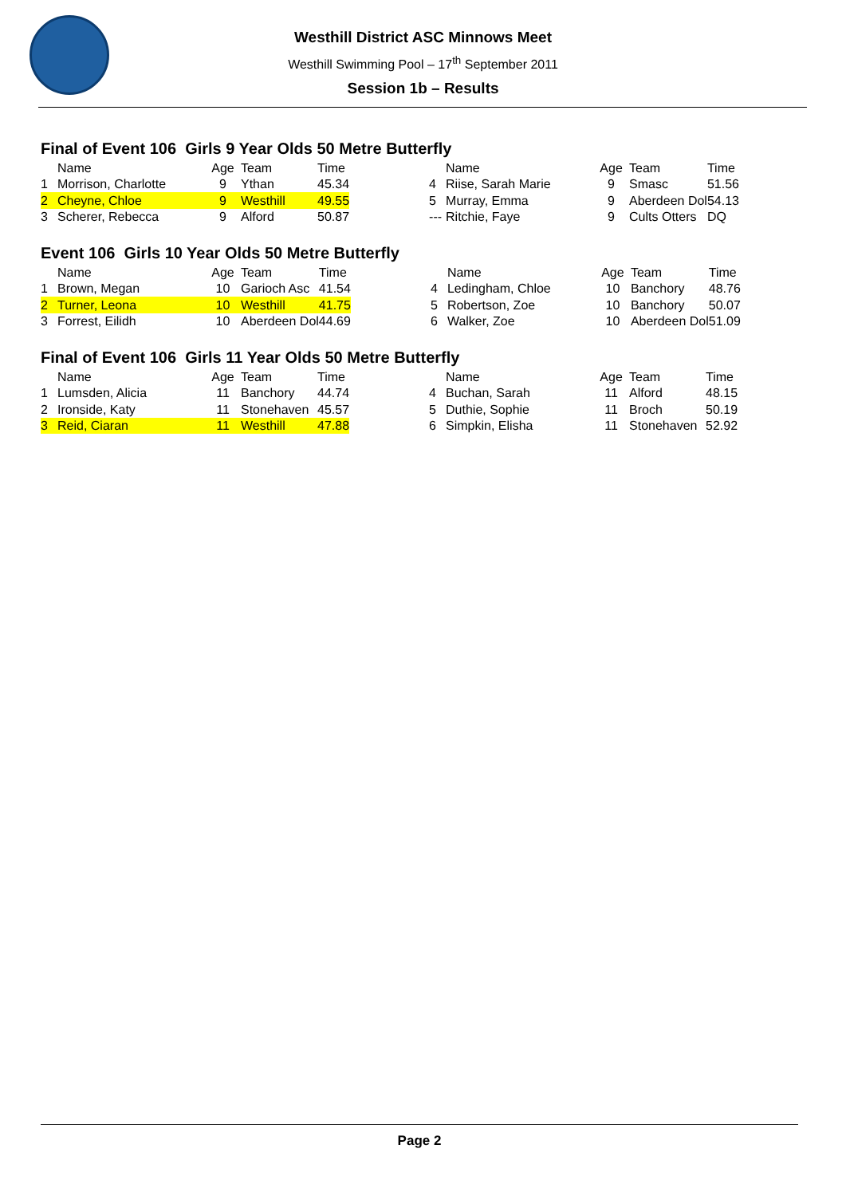Westhill District ASC Minnows Meet
Westhill Swimming Pool – 17<sup>th</sup> September 2011
Session 1b – Results
Final of Event 106 Girls 9 Year Olds 50 Metre Butterfly
| | Name | Age | Team | Time | | | Name | Age | Team | Time |
| --- | --- | --- | --- | --- | --- | --- | --- | --- | --- | --- |
| 1 | Morrison, Charlotte | 9 | Ythan | 45.34 | | 4 | Riise, Sarah Marie | 9 | Smasc | 51.56 |
| 2 | Cheyne, Chloe | 9 | Westhill | 49.55 | | 5 | Murray, Emma | 9 | Aberdeen Dol | 54.13 |
| 3 | Scherer, Rebecca | 9 | Alford | 50.87 | | --- | Ritchie, Faye | 9 | Cults Otters | DQ |
Event 106 Girls 10 Year Olds 50 Metre Butterfly
| | Name | Age | Team | Time | | | Name | Age | Team | Time |
| --- | --- | --- | --- | --- | --- | --- | --- | --- | --- | --- |
| 1 | Brown, Megan | 10 | Garioch Asc | 41.54 | | 4 | Ledingham, Chloe | 10 | Banchory | 48.76 |
| 2 | Turner, Leona | 10 | Westhill | 41.75 | | 5 | Robertson, Zoe | 10 | Banchory | 50.07 |
| 3 | Forrest, Eilidh | 10 | Aberdeen Dol | 44.69 | | 6 | Walker, Zoe | 10 | Aberdeen Dol | 51.09 |
Final of Event 106 Girls 11 Year Olds 50 Metre Butterfly
| | Name | Age | Team | Time | | | Name | Age | Team | Time |
| --- | --- | --- | --- | --- | --- | --- | --- | --- | --- | --- |
| 1 | Lumsden, Alicia | 11 | Banchory | 44.74 | | 4 | Buchan, Sarah | 11 | Alford | 48.15 |
| 2 | Ironside, Katy | 11 | Stonehaven | 45.57 | | 5 | Duthie, Sophie | 11 | Broch | 50.19 |
| 3 | Reid, Ciaran | 11 | Westhill | 47.88 | | 6 | Simpkin, Elisha | 11 | Stonehaven | 52.92 |
Page 2